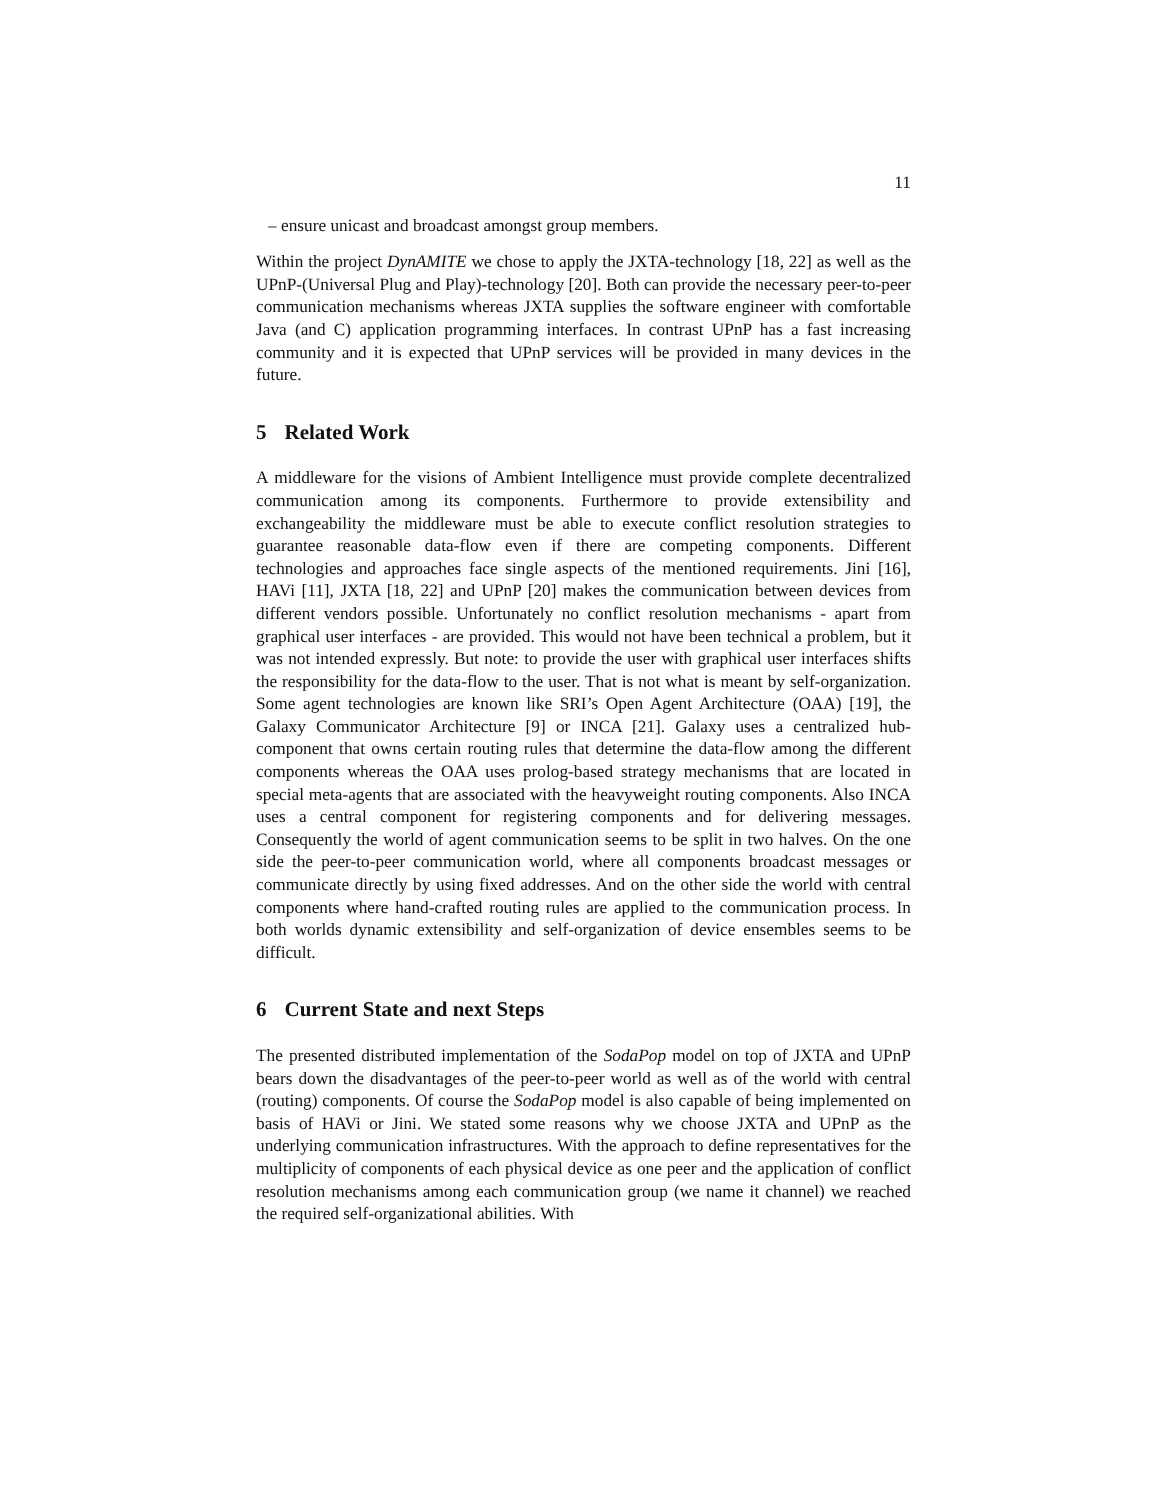11
– ensure unicast and broadcast amongst group members.
Within the project DynAMITE we chose to apply the JXTA-technology [18, 22] as well as the UPnP-(Universal Plug and Play)-technology [20]. Both can provide the necessary peer-to-peer communication mechanisms whereas JXTA supplies the software engineer with comfortable Java (and C) application programming interfaces. In contrast UPnP has a fast increasing community and it is expected that UPnP services will be provided in many devices in the future.
5 Related Work
A middleware for the visions of Ambient Intelligence must provide complete decentralized communication among its components. Furthermore to provide extensibility and exchangeability the middleware must be able to execute conflict resolution strategies to guarantee reasonable data-flow even if there are competing components. Different technologies and approaches face single aspects of the mentioned requirements. Jini [16], HAVi [11], JXTA [18, 22] and UPnP [20] makes the communication between devices from different vendors possible. Unfortunately no conflict resolution mechanisms - apart from graphical user interfaces - are provided. This would not have been technical a problem, but it was not intended expressly. But note: to provide the user with graphical user interfaces shifts the responsibility for the data-flow to the user. That is not what is meant by self-organization. Some agent technologies are known like SRI’s Open Agent Architecture (OAA) [19], the Galaxy Communicator Architecture [9] or INCA [21]. Galaxy uses a centralized hub-component that owns certain routing rules that determine the data-flow among the different components whereas the OAA uses prolog-based strategy mechanisms that are located in special meta-agents that are associated with the heavyweight routing components. Also INCA uses a central component for registering components and for delivering messages. Consequently the world of agent communication seems to be split in two halves. On the one side the peer-to-peer communication world, where all components broadcast messages or communicate directly by using fixed addresses. And on the other side the world with central components where hand-crafted routing rules are applied to the communication process. In both worlds dynamic extensibility and self-organization of device ensembles seems to be difficult.
6 Current State and next Steps
The presented distributed implementation of the SodaPop model on top of JXTA and UPnP bears down the disadvantages of the peer-to-peer world as well as of the world with central (routing) components. Of course the SodaPop model is also capable of being implemented on basis of HAVi or Jini. We stated some reasons why we choose JXTA and UPnP as the underlying communication infrastructures. With the approach to define representatives for the multiplicity of components of each physical device as one peer and the application of conflict resolution mechanisms among each communication group (we name it channel) we reached the required self-organizational abilities. With